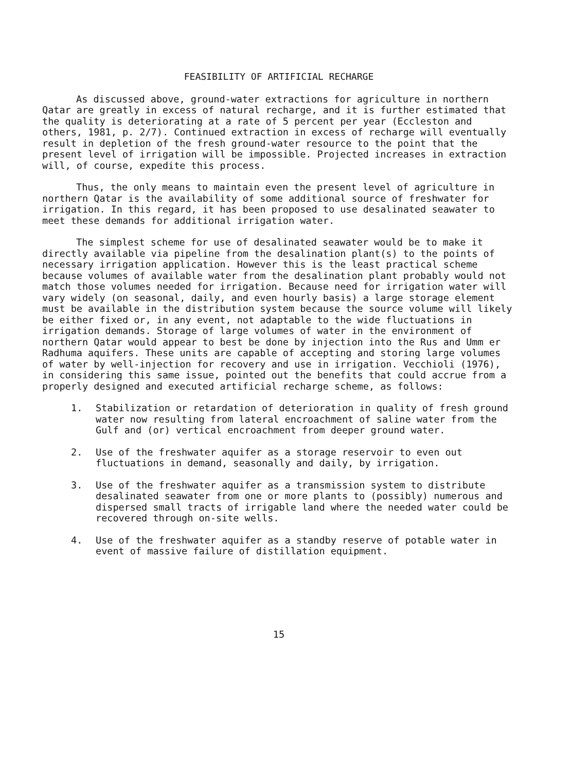FEASIBILITY OF ARTIFICIAL RECHARGE
As discussed above, ground-water extractions for agriculture in northern Qatar are greatly in excess of natural recharge, and it is further estimated that the quality is deteriorating at a rate of 5 percent per year (Eccleston and others, 1981, p. 2/7). Continued extraction in excess of recharge will eventually result in depletion of the fresh ground-water resource to the point that the present level of irrigation will be impossible. Projected increases in extraction will, of course, expedite this process.
Thus, the only means to maintain even the present level of agriculture in northern Qatar is the availability of some additional source of freshwater for irrigation. In this regard, it has been proposed to use desalinated seawater to meet these demands for additional irrigation water.
The simplest scheme for use of desalinated seawater would be to make it directly available via pipeline from the desalination plant(s) to the points of necessary irrigation application. However this is the least practical scheme because volumes of available water from the desalination plant probably would not match those volumes needed for irrigation. Because need for irrigation water will vary widely (on seasonal, daily, and even hourly basis) a large storage element must be available in the distribution system because the source volume will likely be either fixed or, in any event, not adaptable to the wide fluctuations in irrigation demands. Storage of large volumes of water in the environment of northern Qatar would appear to best be done by injection into the Rus and Umm er Radhuma aquifers. These units are capable of accepting and storing large volumes of water by well-injection for recovery and use in irrigation. Vecchioli (1976), in considering this same issue, pointed out the benefits that could accrue from a properly designed and executed artificial recharge scheme, as follows:
1. Stabilization or retardation of deterioration in quality of fresh ground water now resulting from lateral encroachment of saline water from the Gulf and (or) vertical encroachment from deeper ground water.
2. Use of the freshwater aquifer as a storage reservoir to even out fluctuations in demand, seasonally and daily, by irrigation.
3. Use of the freshwater aquifer as a transmission system to distribute desalinated seawater from one or more plants to (possibly) numerous and dispersed small tracts of irrigable land where the needed water could be recovered through on-site wells.
4. Use of the freshwater aquifer as a standby reserve of potable water in event of massive failure of distillation equipment.
15